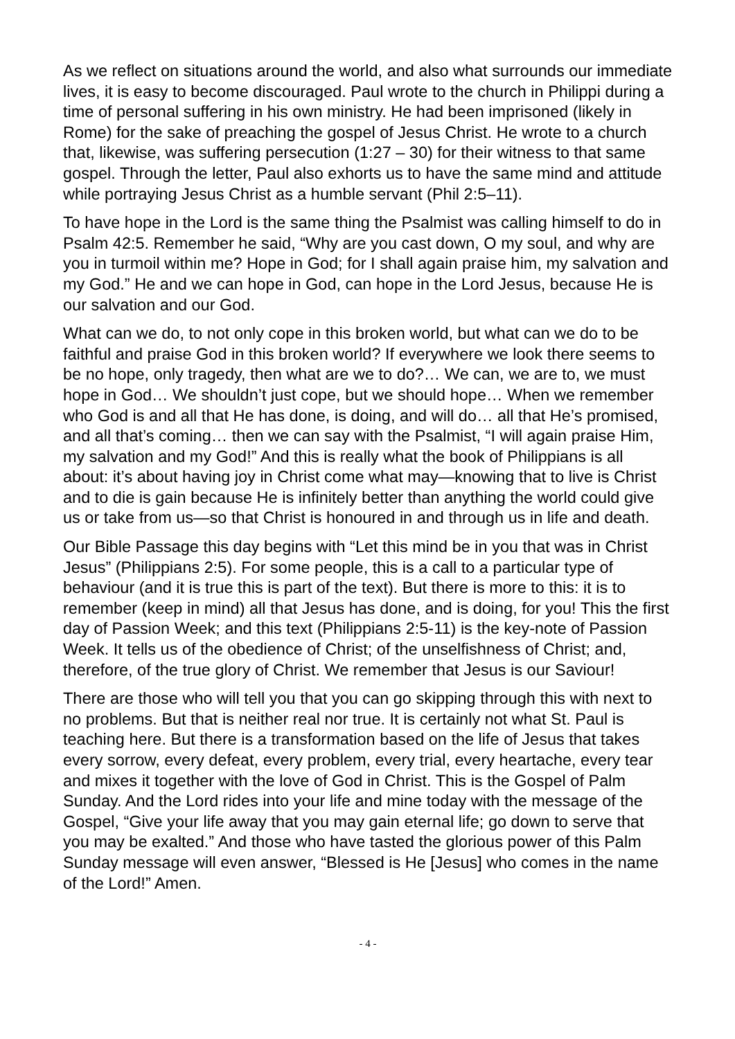As we reflect on situations around the world, and also what surrounds our immediate lives, it is easy to become discouraged. Paul wrote to the church in Philippi during a time of personal suffering in his own ministry. He had been imprisoned (likely in Rome) for the sake of preaching the gospel of Jesus Christ. He wrote to a church that, likewise, was suffering persecution (1:27 – 30) for their witness to that same gospel. Through the letter, Paul also exhorts us to have the same mind and attitude while portraying Jesus Christ as a humble servant (Phil 2:5–11).
To have hope in the Lord is the same thing the Psalmist was calling himself to do in Psalm 42:5. Remember he said, “Why are you cast down, O my soul, and why are you in turmoil within me? Hope in God; for I shall again praise him, my salvation and my God.” He and we can hope in God, can hope in the Lord Jesus, because He is our salvation and our God.
What can we do, to not only cope in this broken world, but what can we do to be faithful and praise God in this broken world? If everywhere we look there seems to be no hope, only tragedy, then what are we to do?… We can, we are to, we must hope in God… We shouldn’t just cope, but we should hope… When we remember who God is and all that He has done, is doing, and will do… all that He’s promised, and all that’s coming… then we can say with the Psalmist, “I will again praise Him, my salvation and my God!” And this is really what the book of Philippians is all about: it’s about having joy in Christ come what may—knowing that to live is Christ and to die is gain because He is infinitely better than anything the world could give us or take from us—so that Christ is honoured in and through us in life and death.
Our Bible Passage this day begins with “Let this mind be in you that was in Christ Jesus” (Philippians 2:5). For some people, this is a call to a particular type of behaviour (and it is true this is part of the text). But there is more to this: it is to remember (keep in mind) all that Jesus has done, and is doing, for you! This the first day of Passion Week; and this text (Philippians 2:5-11) is the key-note of Passion Week. It tells us of the obedience of Christ; of the unselfishness of Christ; and, therefore, of the true glory of Christ. We remember that Jesus is our Saviour!
There are those who will tell you that you can go skipping through this with next to no problems. But that is neither real nor true. It is certainly not what St. Paul is teaching here. But there is a transformation based on the life of Jesus that takes every sorrow, every defeat, every problem, every trial, every heartache, every tear and mixes it together with the love of God in Christ. This is the Gospel of Palm Sunday. And the Lord rides into your life and mine today with the message of the Gospel, “Give your life away that you may gain eternal life; go down to serve that you may be exalted.” And those who have tasted the glorious power of this Palm Sunday message will even answer, “Blessed is He [Jesus] who comes in the name of the Lord!” Amen.
- 4 -